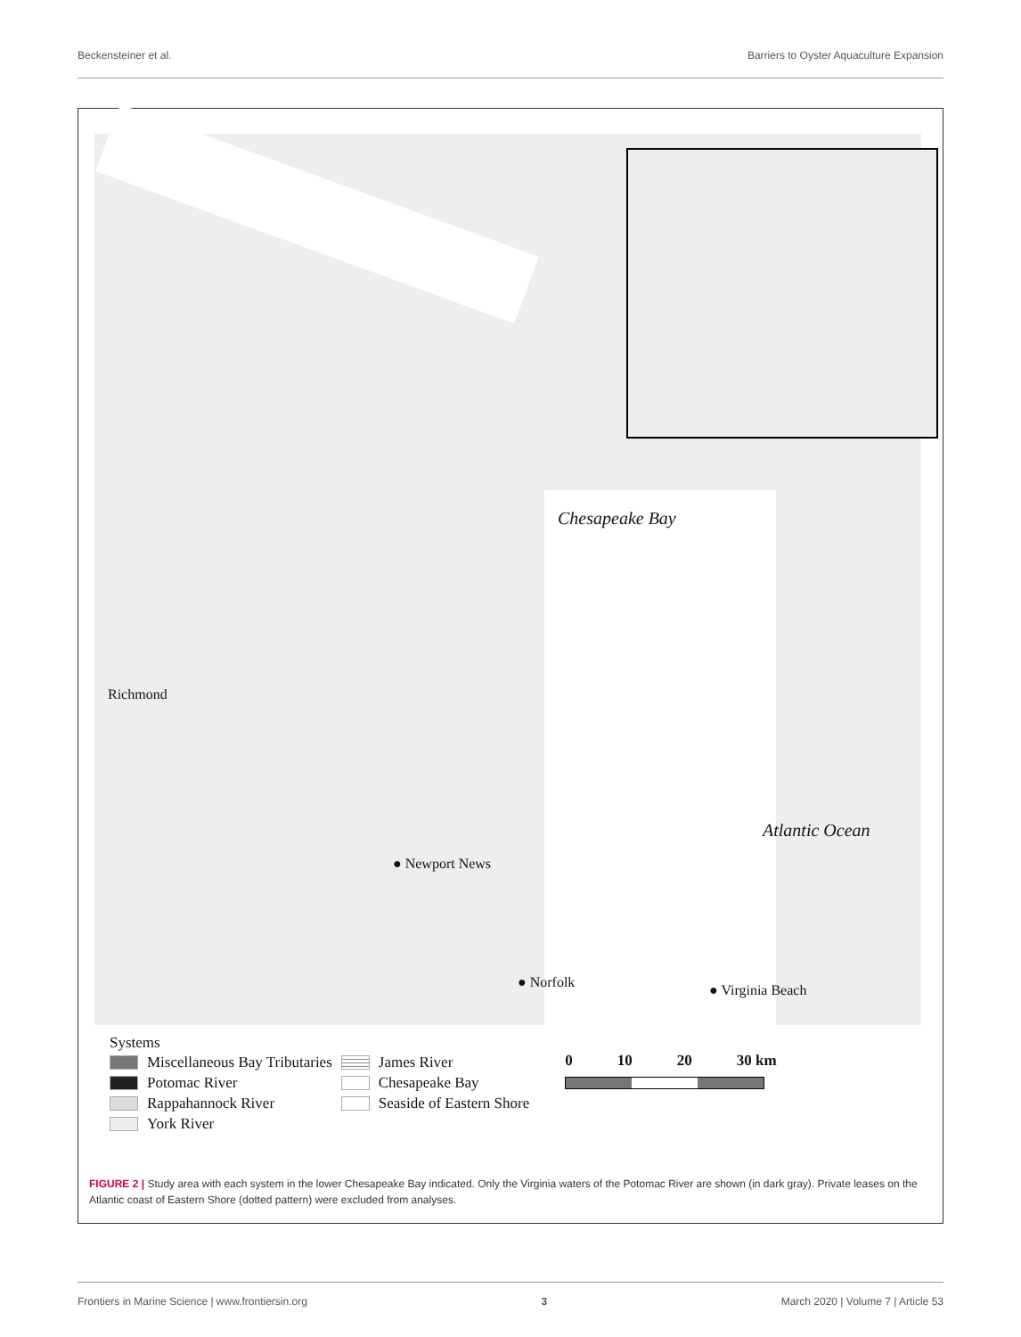Beckensteiner et al. Barriers to Oyster Aquaculture Expansion
Chesapeake Bay
Atlantic Ocean
Richmond
● Newport News
● Norfolk ● Virginia Beach
Systems
Miscellaneous Bay Tributaries
Potomac River
Rappahannock River
York River
James River
Chesapeake Bay
Seaside of Eastern Shore
0 10 20 30 km
FIGURE 2 | Study area with each system in the lower Chesapeake Bay indicated. Only the Virginia waters of the Potomac River are shown (in dark gray). Private leases on the Atlantic coast of Eastern Shore (dotted pattern) were excluded from analyses.
Frontiers in Marine Science | www.frontiersin.org 3 March 2020 | Volume 7 | Article 53